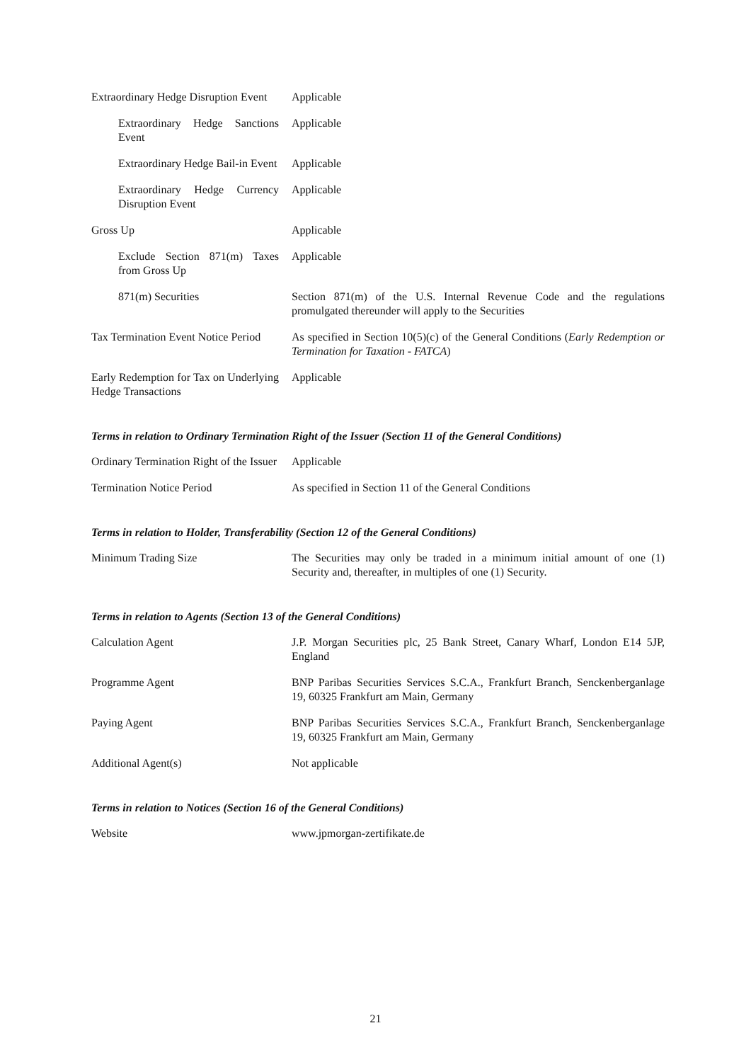| Extraordinary Hedge Disruption Event | Applicable |
| Extraordinary Hedge Sanctions Event | Applicable |
| Extraordinary Hedge Bail-in Event | Applicable |
| Extraordinary Hedge Currency Disruption Event | Applicable |
| Gross Up | Applicable |
| Exclude Section 871(m) Taxes from Gross Up | Applicable |
| 871(m) Securities | Section 871(m) of the U.S. Internal Revenue Code and the regulations promulgated thereunder will apply to the Securities |
| Tax Termination Event Notice Period | As specified in Section 10(5)(c) of the General Conditions ( Early Redemption or Termination for Taxation - FATCA ) |
| Early Redemption for Tax on Underlying Hedge Transactions | Applicable |
Terms in relation to Ordinary Termination Right of the Issuer (Section 11 of the General Conditions)
| Ordinary Termination Right of the Issuer | Applicable |
| Termination Notice Period | As specified in Section 11 of the General Conditions |
Terms in relation to Holder, Transferability (Section 12 of the General Conditions)
| Minimum Trading Size | The Securities may only be traded in a minimum initial amount of one (1) Security and, thereafter, in multiples of one (1) Security. |
Terms in relation to Agents (Section 13 of the General Conditions)
| Calculation Agent | J.P. Morgan Securities plc, 25 Bank Street, Canary Wharf, London E14 5JP, England |
| Programme Agent | BNP Paribas Securities Services S.C.A., Frankfurt Branch, Senckenberganlage 19, 60325 Frankfurt am Main, Germany |
| Paying Agent | BNP Paribas Securities Services S.C.A., Frankfurt Branch, Senckenberganlage 19, 60325 Frankfurt am Main, Germany |
| Additional Agent(s) | Not applicable |
Terms in relation to Notices (Section 16 of the General Conditions)
| Website | www.jpmorgan-zertifikate.de |
21